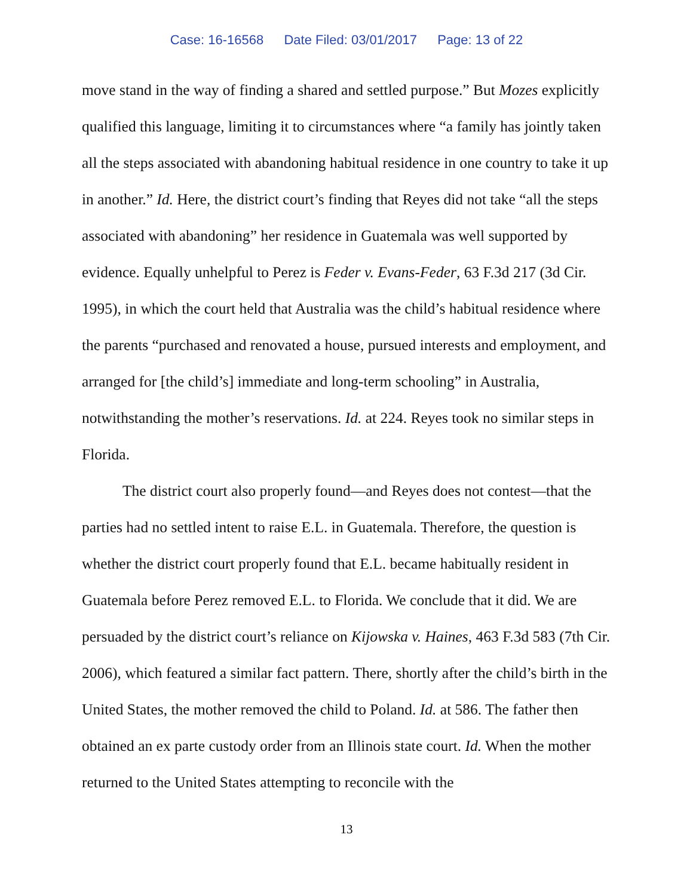Case: 16-16568 Date Filed: 03/01/2017 Page: 13 of 22
move stand in the way of finding a shared and settled purpose.” But Mozes explicitly qualified this language, limiting it to circumstances where “a family has jointly taken all the steps associated with abandoning habitual residence in one country to take it up in another.” Id. Here, the district court’s finding that Reyes did not take “all the steps associated with abandoning” her residence in Guatemala was well supported by evidence. Equally unhelpful to Perez is Feder v. Evans-Feder, 63 F.3d 217 (3d Cir. 1995), in which the court held that Australia was the child’s habitual residence where the parents “purchased and renovated a house, pursued interests and employment, and arranged for [the child’s] immediate and long-term schooling” in Australia, notwithstanding the mother’s reservations. Id. at 224. Reyes took no similar steps in Florida.
The district court also properly found—and Reyes does not contest—that the parties had no settled intent to raise E.L. in Guatemala. Therefore, the question is whether the district court properly found that E.L. became habitually resident in Guatemala before Perez removed E.L. to Florida. We conclude that it did. We are persuaded by the district court’s reliance on Kijowska v. Haines, 463 F.3d 583 (7th Cir. 2006), which featured a similar fact pattern. There, shortly after the child’s birth in the United States, the mother removed the child to Poland. Id. at 586. The father then obtained an ex parte custody order from an Illinois state court. Id. When the mother returned to the United States attempting to reconcile with the
13